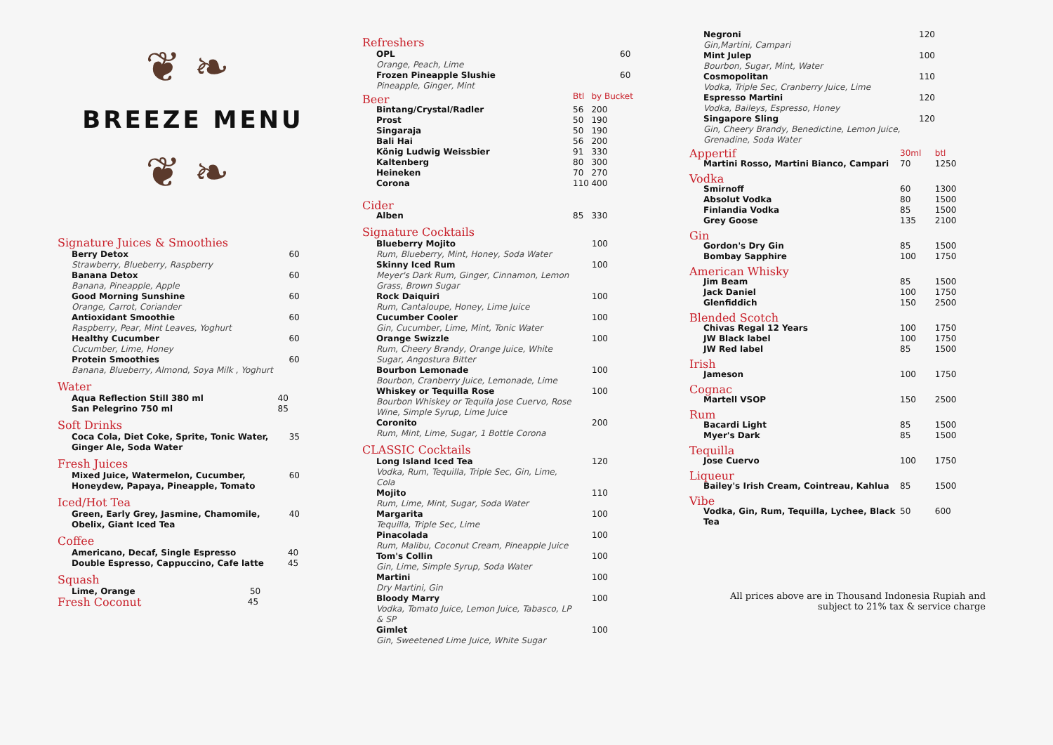❦ ❧
BREEZE MENU
❦ ❧
Signature Juices & Smoothies
| Berry Detox Strawberry, Blueberry, Raspberry | 60 |
| Banana Detox Banana, Pineapple, Apple | 60 |
| Good Morning Sunshine Orange, Carrot, Coriander | 60 |
| Antioxidant Smoothie Raspberry, Pear, Mint Leaves, Yoghurt | 60 |
| Healthy Cucumber Cucumber, Lime, Honey | 60 |
| Protein Smoothies Banana, Blueberry, Almond, Soya Milk , Yoghurt | 60 |
Water
| Aqua Reflection Still 380 ml | 40 |
| San Pelegrino 750 ml | 85 |
Soft Drinks
| Coca Cola, Diet Coke, Sprite, Tonic Water, Ginger Ale, Soda Water | 35 |
Fresh Juices
| Mixed Juice, Watermelon, Cucumber, Honeydew, Papaya, Pineapple, Tomato | 60 |
Iced/Hot Tea
| Green, Early Grey, Jasmine, Chamomile, Obelix, Giant Iced Tea | 40 |
Coffee
| Americano, Decaf, Single Espresso | 40 |
| Double Espresso, Cappuccino, Cafe latte | 45 |
Squash
| Lime, Orange | 50 |
| Fresh Coconut | 45 |
Refreshers
| OPL Orange, Peach, Lime | 60 |
| Frozen Pineapple Slushie Pineapple, Ginger, Mint | 60 |
| Beer | Btl | by Bucket |
| Bintang/Crystal/Radler | 56 | 200 |
| Prost | 50 | 190 |
| Singaraja | 50 | 190 |
| Bali Hai | 56 | 200 |
| König Ludwig Weissbier | 91 | 330 |
| Kaltenberg | 80 | 300 |
| Heineken | 70 | 270 |
| Corona | 110 | 400 |
| Cider | | |
| Alben | 85 | 330 |
Signature Cocktails
| Blueberry Mojito Rum, Blueberry, Mint, Honey, Soda Water | 100 |
| Skinny Iced Rum Meyer's Dark Rum, Ginger, Cinnamon, Lemon Grass, Brown Sugar | 100 |
| Rock Daiquiri Rum, Cantaloupe, Honey, Lime Juice | 100 |
| Cucumber Cooler Gin, Cucumber, Lime, Mint, Tonic Water | 100 |
| Orange Swizzle Rum, Cheery Brandy, Orange Juice, White Sugar, Angostura Bitter | 100 |
| Bourbon Lemonade Bourbon, Cranberry Juice, Lemonade, Lime | 100 |
| Whiskey or Tequilla Rose Bourbon Whiskey or Tequila Jose Cuervo, Rose Wine, Simple Syrup, Lime Juice | 100 |
| Coronito Rum, Mint, Lime, Sugar, 1 Bottle Corona | 200 |
CLASSIC Cocktails
| Long Island Iced Tea Vodka, Rum, Tequilla, Triple Sec, Gin, Lime, Cola | 120 |
| Mojito Rum, Lime, Mint, Sugar, Soda Water | 110 |
| Margarita Tequilla, Triple Sec, Lime | 100 |
| Pinacolada Rum, Malibu, Coconut Cream, Pineapple Juice | 100 |
| Tom's Collin Gin, Lime, Simple Syrup, Soda Water | 100 |
| Martini Dry Martini, Gin | 100 |
| Bloody Marry Vodka, Tomato Juice, Lemon Juice, Tabasco, LP & SP | 100 |
| Gimlet Gin, Sweetened Lime Juice, White Sugar | 100 |
| Negroni Gin,Martini, Campari | 120 |
| Mint Julep Bourbon, Sugar, Mint, Water | 100 |
| Cosmopolitan Vodka, Triple Sec, Cranberry Juice, Lime | 110 |
| Espresso Martini Vodka, Baileys, Espresso, Honey | 120 |
| Singapore Sling Gin, Cheery Brandy, Benedictine, Lemon Juice, Grenadine, Soda Water | 120 |
| Appertif | 30ml | btl |
| Martini Rosso, Martini Bianco, Campari | 70 | 1250 |
| Vodka | | |
| Smirnoff | 60 | 1300 |
| Absolut Vodka | 80 | 1500 |
| Finlandia Vodka | 85 | 1500 |
| Grey Goose | 135 | 2100 |
| Gin | | |
| Gordon's Dry Gin | 85 | 1500 |
| Bombay Sapphire | 100 | 1750 |
| American Whisky | | |
| Jim Beam | 85 | 1500 |
| Jack Daniel | 100 | 1750 |
| Glenfiddich | 150 | 2500 |
| Blended Scotch | | |
| Chivas Regal 12 Years | 100 | 1750 |
| JW Black label | 100 | 1750 |
| JW Red label | 85 | 1500 |
| Irish | | |
| Jameson | 100 | 1750 |
| Cognac | | |
| Martell VSOP | 150 | 2500 |
| Rum | | |
| Bacardi Light | 85 | 1500 |
| Myer's Dark | 85 | 1500 |
| Tequilla | | |
| Jose Cuervo | 100 | 1750 |
| Liqueur | | |
| Bailey's Irish Cream, Cointreau, Kahlua | 85 | 1500 |
| Vibe | | |
| Vodka, Gin, Rum, Tequilla, Lychee, Black Tea | 50 | 600 |
All prices above are in Thousand Indonesia Rupiah and
subject to 21% tax & service charge